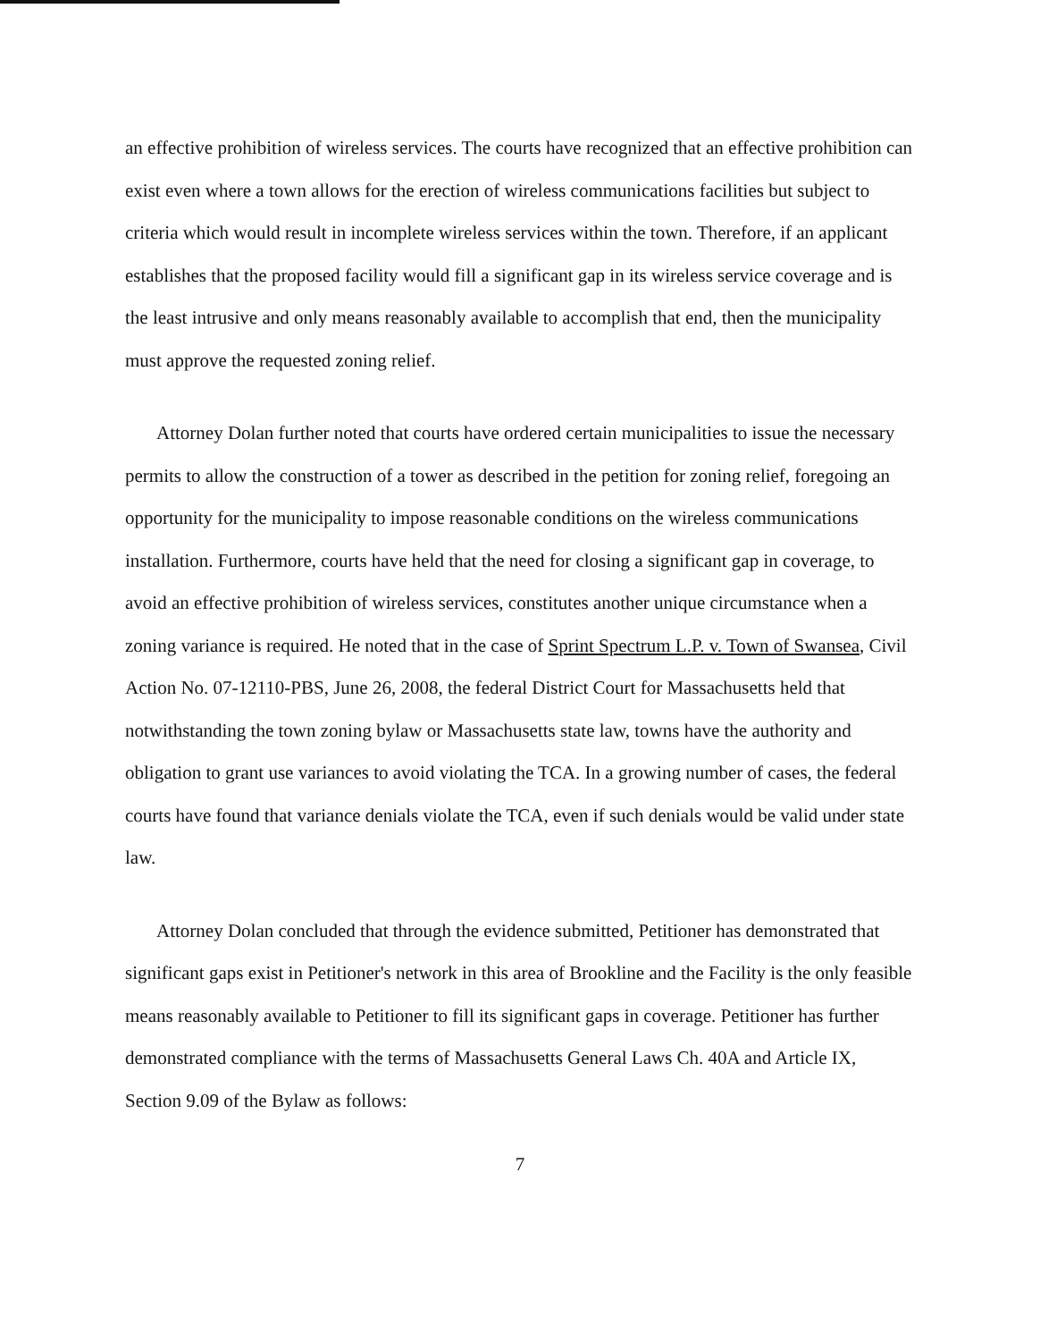an effective prohibition of wireless services. The courts have recognized that an effective prohibition can exist even where a town allows for the erection of wireless communications facilities but subject to criteria which would result in incomplete wireless services within the town. Therefore, if an applicant establishes that the proposed facility would fill a significant gap in its wireless service coverage and is the least intrusive and only means reasonably available to accomplish that end, then the municipality must approve the requested zoning relief.
Attorney Dolan further noted that courts have ordered certain municipalities to issue the necessary permits to allow the construction of a tower as described in the petition for zoning relief, foregoing an opportunity for the municipality to impose reasonable conditions on the wireless communications installation. Furthermore, courts have held that the need for closing a significant gap in coverage, to avoid an effective prohibition of wireless services, constitutes another unique circumstance when a zoning variance is required. He noted that in the case of Sprint Spectrum L.P. v. Town of Swansea, Civil Action No. 07-12110-PBS, June 26, 2008, the federal District Court for Massachusetts held that notwithstanding the town zoning bylaw or Massachusetts state law, towns have the authority and obligation to grant use variances to avoid violating the TCA. In a growing number of cases, the federal courts have found that variance denials violate the TCA, even if such denials would be valid under state law.
Attorney Dolan concluded that through the evidence submitted, Petitioner has demonstrated that significant gaps exist in Petitioner's network in this area of Brookline and the Facility is the only feasible means reasonably available to Petitioner to fill its significant gaps in coverage. Petitioner has further demonstrated compliance with the terms of Massachusetts General Laws Ch. 40A and Article IX, Section 9.09 of the Bylaw as follows:
7